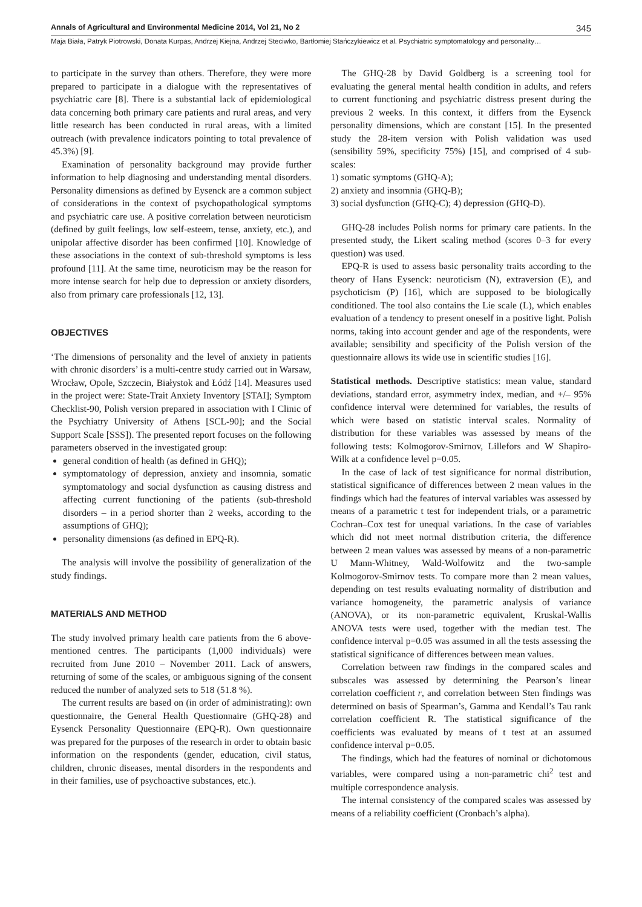Annals of Agricultural and Environmental Medicine 2014, Vol 21, No 2 345
Maja Biała, Patryk Piotrowski, Donata Kurpas, Andrzej Kiejna, Andrzej Steciwko, Bartłomiej Stańczykiewicz et al. Psychiatric symptomatology and personality…
to participate in the survey than others. Therefore, they were more prepared to participate in a dialogue with the representatives of psychiatric care [8]. There is a substantial lack of epidemiological data concerning both primary care patients and rural areas, and very little research has been conducted in rural areas, with a limited outreach (with prevalence indicators pointing to total prevalence of 45.3%) [9].
Examination of personality background may provide further information to help diagnosing and understanding mental disorders. Personality dimensions as defined by Eysenck are a common subject of considerations in the context of psychopathological symptoms and psychiatric care use. A positive correlation between neuroticism (defined by guilt feelings, low self-esteem, tense, anxiety, etc.), and unipolar affective disorder has been confirmed [10]. Knowledge of these associations in the context of sub-threshold symptoms is less profound [11]. At the same time, neuroticism may be the reason for more intense search for help due to depression or anxiety disorders, also from primary care professionals [12, 13].
OBJECTIVES
‘The dimensions of personality and the level of anxiety in patients with chronic disorders’ is a multi-centre study carried out in Warsaw, Wrocław, Opole, Szczecin, Białystok and Łódź [14]. Measures used in the project were: State-Trait Anxiety Inventory [STAI]; Symptom Checklist-90, Polish version prepared in association with I Clinic of the Psychiatry University of Athens [SCL-90]; and the Social Support Scale [SSS]). The presented report focuses on the following parameters observed in the investigated group:
general condition of health (as defined in GHQ);
symptomatology of depression, anxiety and insomnia, somatic symptomatology and social dysfunction as causing distress and affecting current functioning of the patients (sub-threshold disorders – in a period shorter than 2 weeks, according to the assumptions of GHQ);
personality dimensions (as defined in EPQ-R).
The analysis will involve the possibility of generalization of the study findings.
MATERIALS AND METHOD
The study involved primary health care patients from the 6 above-mentioned centres. The participants (1,000 individuals) were recruited from June 2010 – November 2011. Lack of answers, returning of some of the scales, or ambiguous signing of the consent reduced the number of analyzed sets to 518 (51.8 %).
The current results are based on (in order of administrating): own questionnaire, the General Health Questionnaire (GHQ-28) and Eysenck Personality Questionnaire (EPQ-R). Own questionnaire was prepared for the purposes of the research in order to obtain basic information on the respondents (gender, education, civil status, children, chronic diseases, mental disorders in the respondents and in their families, use of psychoactive substances, etc.).
The GHQ-28 by David Goldberg is a screening tool for evaluating the general mental health condition in adults, and refers to current functioning and psychiatric distress present during the previous 2 weeks. In this context, it differs from the Eysenck personality dimensions, which are constant [15]. In the presented study the 28-item version with Polish validation was used (sensibility 59%, specificity 75%) [15], and comprised of 4 sub-scales:
1) somatic symptoms (GHQ-A);
2) anxiety and insomnia (GHQ-B);
3) social dysfunction (GHQ-C); 4) depression (GHQ-D).
GHQ-28 includes Polish norms for primary care patients. In the presented study, the Likert scaling method (scores 0–3 for every question) was used.
EPQ-R is used to assess basic personality traits according to the theory of Hans Eysenck: neuroticism (N), extraversion (E), and psychoticism (P) [16], which are supposed to be biologically conditioned. The tool also contains the Lie scale (L), which enables evaluation of a tendency to present oneself in a positive light. Polish norms, taking into account gender and age of the respondents, were available; sensibility and specificity of the Polish version of the questionnaire allows its wide use in scientific studies [16].
Statistical methods. Descriptive statistics: mean value, standard deviations, standard error, asymmetry index, median, and +/– 95% confidence interval were determined for variables, the results of which were based on statistic interval scales. Normality of distribution for these variables was assessed by means of the following tests: Kolmogorov-Smirnov, Lillefors and W Shapiro-Wilk at a confidence level p=0.05.
In the case of lack of test significance for normal distribution, statistical significance of differences between 2 mean values in the findings which had the features of interval variables was assessed by means of a parametric t test for independent trials, or a parametric Cochran–Cox test for unequal variations. In the case of variables which did not meet normal distribution criteria, the difference between 2 mean values was assessed by means of a non-parametric U Mann-Whitney, Wald-Wolfowitz and the two-sample Kolmogorov-Smirnov tests. To compare more than 2 mean values, depending on test results evaluating normality of distribution and variance homogeneity, the parametric analysis of variance (ANOVA), or its non-parametric equivalent, Kruskal-Wallis ANOVA tests were used, together with the median test. The confidence interval p=0.05 was assumed in all the tests assessing the statistical significance of differences between mean values.
Correlation between raw findings in the compared scales and subscales was assessed by determining the Pearson’s linear correlation coefficient r, and correlation between Sten findings was determined on basis of Spearman’s, Gamma and Kendall’s Tau rank correlation coefficient R. The statistical significance of the coefficients was evaluated by means of t test at an assumed confidence interval p=0.05.
The findings, which had the features of nominal or dichotomous variables, were compared using a non-parametric chi<sup>2</sup> test and multiple correspondence analysis.
The internal consistency of the compared scales was assessed by means of a reliability coefficient (Cronbach’s alpha).